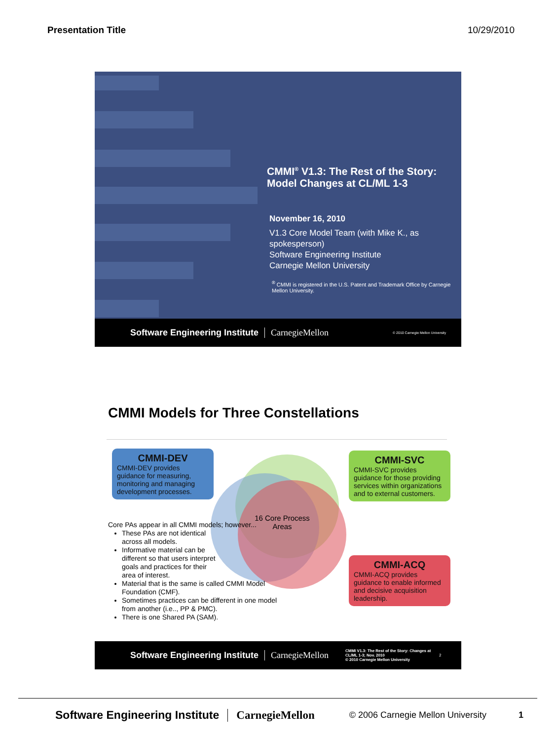Presentation Title 10/29/2010
CMMI<sup>®</sup> V1.3: The Rest of the Story: Model Changes at CL/ML 1-3
November 16, 2010
V1.3 Core Model Team (with Mike K., as spokesperson)
Software Engineering Institute
Carnegie Mellon University
<sup>®</sup> CMMI is registered in the U.S. Patent and Trademark Office by Carnegie Mellon University.
Software Engineering Institute CarnegieMellon © 2010 Carnegie Mellon University
CMMI Models for Three Constellations
16 Core Process Areas
CMMI-DEV
CMMI-DEV provides guidance for measuring, monitoring and managing development processes.
CMMI-SVC
CMMI-SVC provides guidance for those providing services within organizations and to external customers.
CMMI-ACQ
CMMI-ACQ provides guidance to enable informed and decisive acquisition leadership.
Core PAs appear in all CMMI models; however...
These PAs are not identical across all models.
Informative material can be different so that users interpret goals and practices for their area of interest.
Material that is the same is called CMMI Model Foundation (CMF).
Sometimes practices can be different in one model from another (i.e.., PP & PMC).
There is one Shared PA (SAM).
Software Engineering Institute CarnegieMellon CMMI V1.3: The Rest of the Story: Changes at CL/ML 1-3; Nov. 2010
© 2010 Carnegie Mellon University 2
Software Engineering Institute CarnegieMellon © 2006 Carnegie Mellon University 1